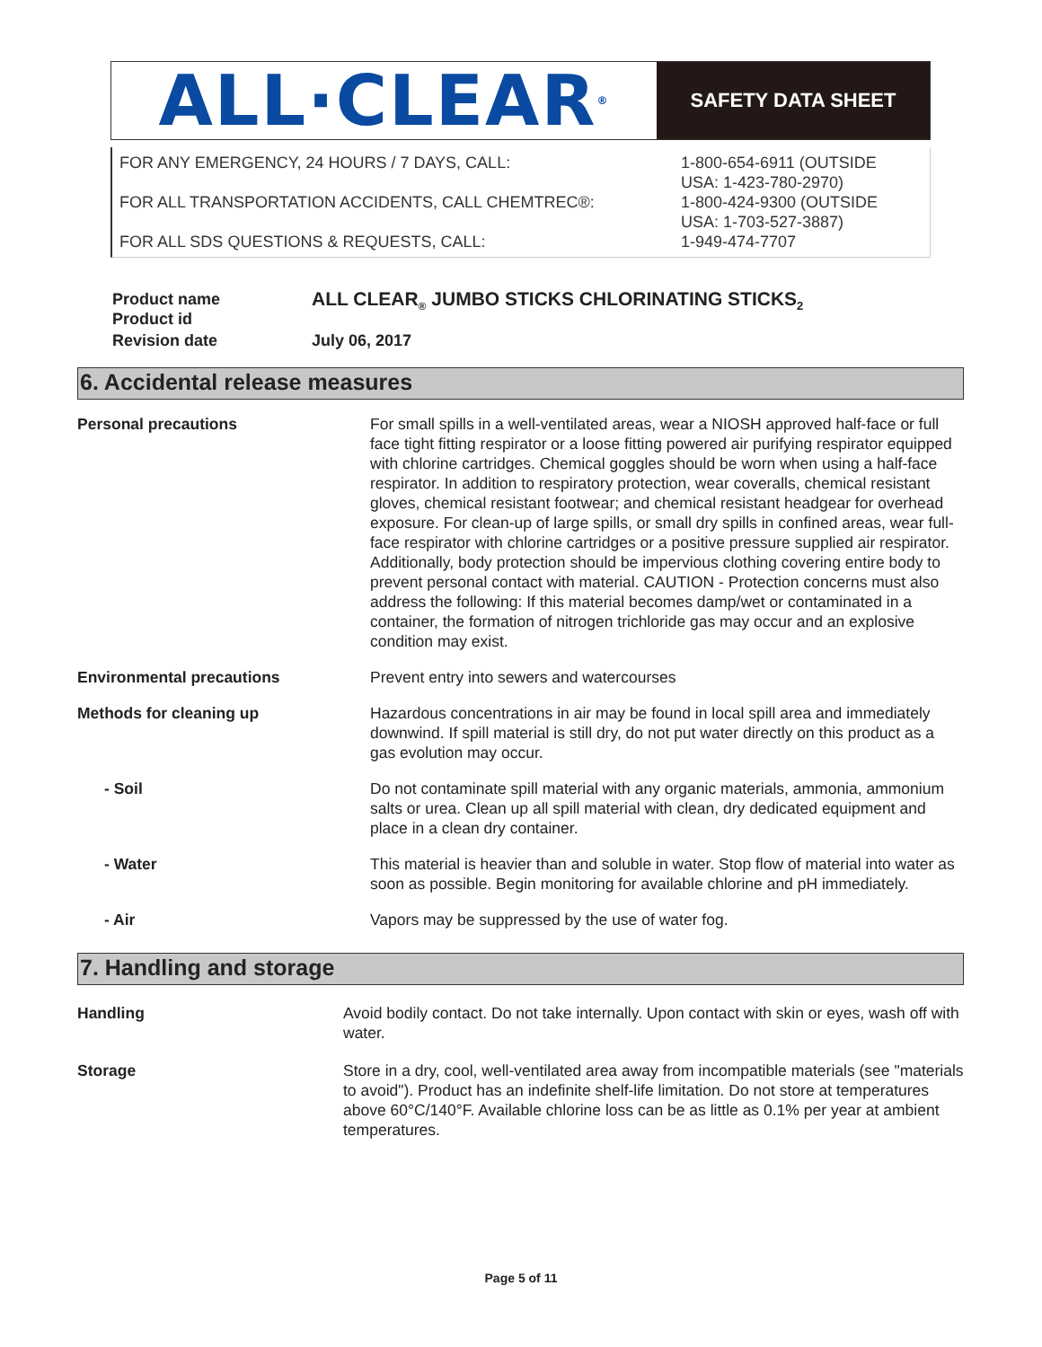ALL·CLEAR<sup>®</sup>
SAFETY DATA SHEET
FOR ANY EMERGENCY, 24 HOURS / 7 DAYS, CALL:
FOR ALL TRANSPORTATION ACCIDENTS, CALL CHEMTREC®:
FOR ALL SDS QUESTIONS & REQUESTS, CALL:
1-800-654-6911 (OUTSIDE
USA: 1-423-780-2970)
1-800-424-9300 (OUTSIDE
USA: 1-703-527-3887)
1-949-474-7707
| Product name Product id | ALL CLEAR<sub>®</sub> JUMBO STICKS CHLORINATING STICKS<sub>2</sub> |
| Revision date | July 06, 2017 |
6. Accidental release measures
| Personal precautions | For small spills in a well-ventilated areas, wear a NIOSH approved half-face or full face tight fitting respirator or a loose fitting powered air purifying respirator equipped with chlorine cartridges. Chemical goggles should be worn when using a half-face respirator. In addition to respiratory protection, wear coveralls, chemical resistant gloves, chemical resistant footwear; and chemical resistant headgear for overhead exposure. For clean-up of large spills, or small dry spills in confined areas, wear full-face respirator with chlorine cartridges or a positive pressure supplied air respirator. Additionally, body protection should be impervious clothing covering entire body to prevent personal contact with material. CAUTION - Protection concerns must also address the following: If this material becomes damp/wet or contaminated in a container, the formation of nitrogen trichloride gas may occur and an explosive condition may exist. |
| Environmental precautions | Prevent entry into sewers and watercourses |
| Methods for cleaning up | Hazardous concentrations in air may be found in local spill area and immediately downwind. If spill material is still dry, do not put water directly on this product as a gas evolution may occur. |
| - Soil | Do not contaminate spill material with any organic materials, ammonia, ammonium salts or urea. Clean up all spill material with clean, dry dedicated equipment and place in a clean dry container. |
| - Water | This material is heavier than and soluble in water. Stop flow of material into water as soon as possible. Begin monitoring for available chlorine and pH immediately. |
| - Air | Vapors may be suppressed by the use of water fog. |
7. Handling and storage
| Handling | Avoid bodily contact. Do not take internally. Upon contact with skin or eyes, wash off with water. |
| Storage | Store in a dry, cool, well-ventilated area away from incompatible materials (see "materials to avoid"). Product has an indefinite shelf-life limitation. Do not store at temperatures above 60°C/140°F. Available chlorine loss can be as little as 0.1% per year at ambient temperatures. |
Page 5 of 11